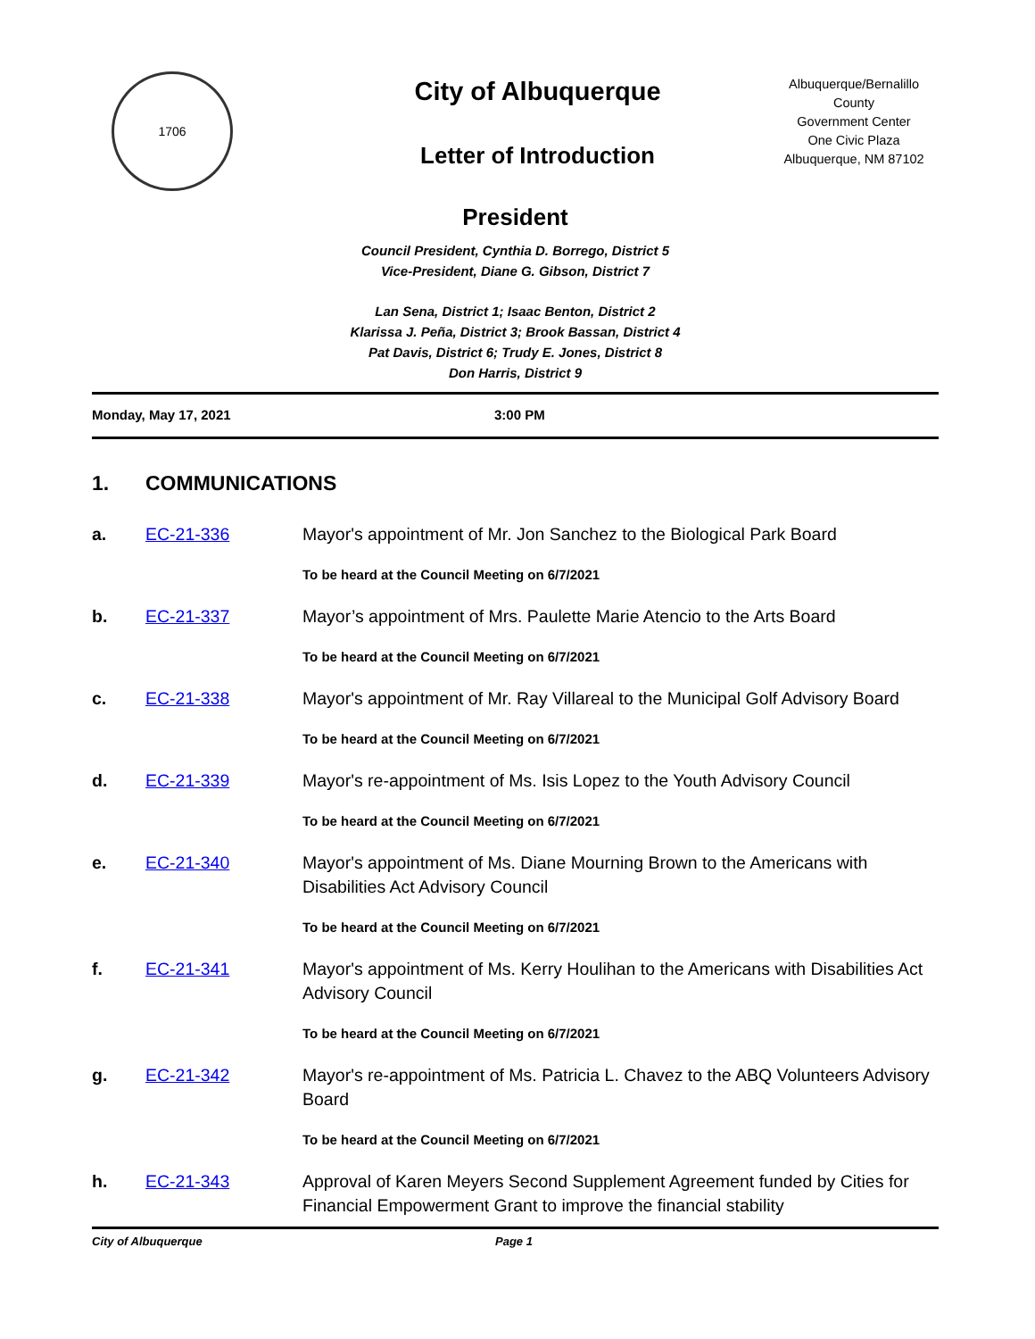1706
City of Albuquerque
Letter of Introduction
Albuquerque/Bernalillo
County
Government Center
One Civic Plaza
Albuquerque, NM 87102
President
Council President, Cynthia D. Borrego, District 5
Vice-President, Diane G. Gibson, District 7
Lan Sena, District 1; Isaac Benton, District 2
Klarissa J. Peña, District 3; Brook Bassan, District 4
Pat Davis, District 6; Trudy E. Jones, District 8
Don Harris, District 9
Monday, May 17, 2021 3:00 PM
1. COMMUNICATIONS
a. EC-21-336 Mayor's appointment of Mr. Jon Sanchez to the Biological Park Board
To be heard at the Council Meeting on 6/7/2021
b. EC-21-337 Mayor’s appointment of Mrs. Paulette Marie Atencio to the Arts Board
To be heard at the Council Meeting on 6/7/2021
c. EC-21-338 Mayor's appointment of Mr. Ray Villareal to the Municipal Golf Advisory Board
To be heard at the Council Meeting on 6/7/2021
d. EC-21-339 Mayor's re-appointment of Ms. Isis Lopez to the Youth Advisory Council
To be heard at the Council Meeting on 6/7/2021
e. EC-21-340 Mayor's appointment of Ms. Diane Mourning Brown to the Americans with Disabilities Act Advisory Council
To be heard at the Council Meeting on 6/7/2021
f. EC-21-341 Mayor's appointment of Ms. Kerry Houlihan to the Americans with Disabilities Act Advisory Council
To be heard at the Council Meeting on 6/7/2021
g. EC-21-342 Mayor's re-appointment of Ms. Patricia L. Chavez to the ABQ Volunteers Advisory Board
To be heard at the Council Meeting on 6/7/2021
h. EC-21-343 Approval of Karen Meyers Second Supplement Agreement funded by Cities for Financial Empowerment Grant to improve the financial stability
City of Albuquerque Page 1